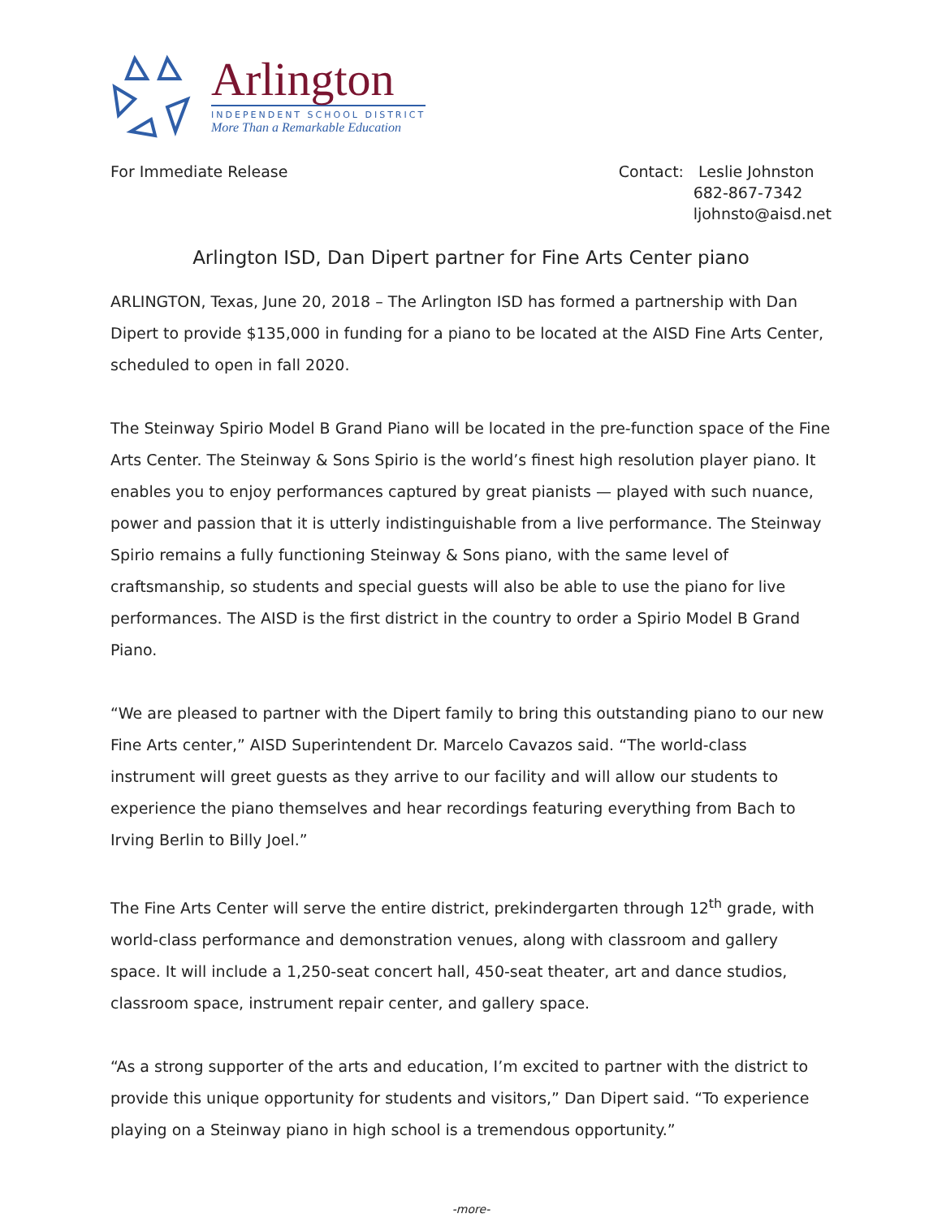Arlington
INDEPENDENT SCHOOL DISTRICT
More Than a Remarkable Education
For Immediate Release Contact: Leslie Johnston
682-867-7342
ljohnsto@aisd.net
Arlington ISD, Dan Dipert partner for Fine Arts Center piano
ARLINGTON, Texas, June 20, 2018 – The Arlington ISD has formed a partnership with Dan Dipert to provide $135,000 in funding for a piano to be located at the AISD Fine Arts Center, scheduled to open in fall 2020.
The Steinway Spirio Model B Grand Piano will be located in the pre-function space of the Fine Arts Center. The Steinway & Sons Spirio is the world’s finest high resolution player piano. It enables you to enjoy performances captured by great pianists — played with such nuance, power and passion that it is utterly indistinguishable from a live performance. The Steinway Spirio remains a fully functioning Steinway & Sons piano, with the same level of craftsmanship, so students and special guests will also be able to use the piano for live performances. The AISD is the first district in the country to order a Spirio Model B Grand Piano.
“We are pleased to partner with the Dipert family to bring this outstanding piano to our new Fine Arts center,” AISD Superintendent Dr. Marcelo Cavazos said. “The world-class instrument will greet guests as they arrive to our facility and will allow our students to experience the piano themselves and hear recordings featuring everything from Bach to Irving Berlin to Billy Joel.”
The Fine Arts Center will serve the entire district, prekindergarten through 12<sup>th</sup> grade, with world-class performance and demonstration venues, along with classroom and gallery space. It will include a 1,250-seat concert hall, 450-seat theater, art and dance studios, classroom space, instrument repair center, and gallery space.
“As a strong supporter of the arts and education, I’m excited to partner with the district to provide this unique opportunity for students and visitors,” Dan Dipert said. “To experience playing on a Steinway piano in high school is a tremendous opportunity.”
-more-